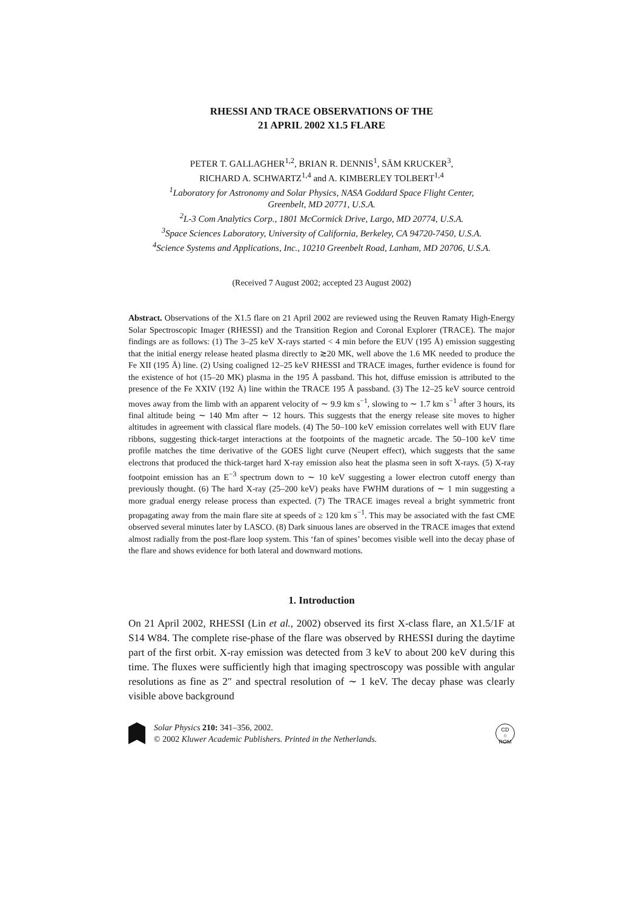RHESSI AND TRACE OBSERVATIONS OF THE
21 APRIL 2002 X1.5 FLARE
PETER T. GALLAGHER<sup>1,2</sup>, BRIAN R. DENNIS<sup>1</sup>, SÄM KRUCKER<sup>3</sup>,
RICHARD A. SCHWARTZ<sup>1,4</sup> and A. KIMBERLEY TOLBERT<sup>1,4</sup>
<sup>1</sup> Laboratory for Astronomy and Solar Physics, NASA Goddard Space Flight Center,
Greenbelt, MD 20771, U.S.A.
<sup>2</sup> L-3 Com Analytics Corp., 1801 McCormick Drive, Largo, MD 20774, U.S.A.
<sup>3</sup> Space Sciences Laboratory, University of California, Berkeley, CA 94720-7450, U.S.A.
<sup>4</sup> Science Systems and Applications, Inc., 10210 Greenbelt Road, Lanham, MD 20706, U.S.A.
(Received 7 August 2002; accepted 23 August 2002)
Abstract. Observations of the X1.5 flare on 21 April 2002 are reviewed using the Reuven Ramaty High-Energy Solar Spectroscopic Imager (RHESSI) and the Transition Region and Coronal Explorer (TRACE). The major findings are as follows: (1) The 3–25 keV X-rays started < 4 min before the EUV (195 Å) emission suggesting that the initial energy release heated plasma directly to ≳20 MK, well above the 1.6 MK needed to produce the Fe XII (195 Å) line. (2) Using coaligned 12–25 keV RHESSI and TRACE images, further evidence is found for the existence of hot (15–20 MK) plasma in the 195 Å passband. This hot, diffuse emission is attributed to the presence of the Fe XXIV (192 Å) line within the TRACE 195 Å passband. (3) The 12–25 keV source centroid moves away from the limb with an apparent velocity of ∼ 9.9 km s<sup>−1</sup>, slowing to ∼ 1.7 km s<sup>−1</sup> after 3 hours, its final altitude being ∼ 140 Mm after ∼ 12 hours. This suggests that the energy release site moves to higher altitudes in agreement with classical flare models. (4) The 50–100 keV emission correlates well with EUV flare ribbons, suggesting thick-target interactions at the footpoints of the magnetic arcade. The 50–100 keV time profile matches the time derivative of the GOES light curve (Neupert effect), which suggests that the same electrons that produced the thick-target hard X-ray emission also heat the plasma seen in soft X-rays. (5) X-ray footpoint emission has an E<sup>−3</sup> spectrum down to ∼ 10 keV suggesting a lower electron cutoff energy than previously thought. (6) The hard X-ray (25–200 keV) peaks have FWHM durations of ∼ 1 min suggesting a more gradual energy release process than expected. (7) The TRACE images reveal a bright symmetric front propagating away from the main flare site at speeds of ≥ 120 km s<sup>−1</sup>. This may be associated with the fast CME observed several minutes later by LASCO. (8) Dark sinuous lanes are observed in the TRACE images that extend almost radially from the post-flare loop system. This ‘fan of spines’ becomes visible well into the decay phase of the flare and shows evidence for both lateral and downward motions.
1. Introduction
On 21 April 2002, RHESSI (Lin et al., 2002) observed its first X-class flare, an X1.5/1F at S14 W84. The complete rise-phase of the flare was observed by RHESSI during the daytime part of the first orbit. X-ray emission was detected from 3 keV to about 200 keV during this time. The fluxes were sufficiently high that imaging spectroscopy was possible with angular resolutions as fine as 2″ and spectral resolution of ∼ 1 keV. The decay phase was clearly visible above background
Solar Physics 210: 341–356, 2002.
© 2002 Kluwer Academic Publishers. Printed in the Netherlands.
CD
○
ROM